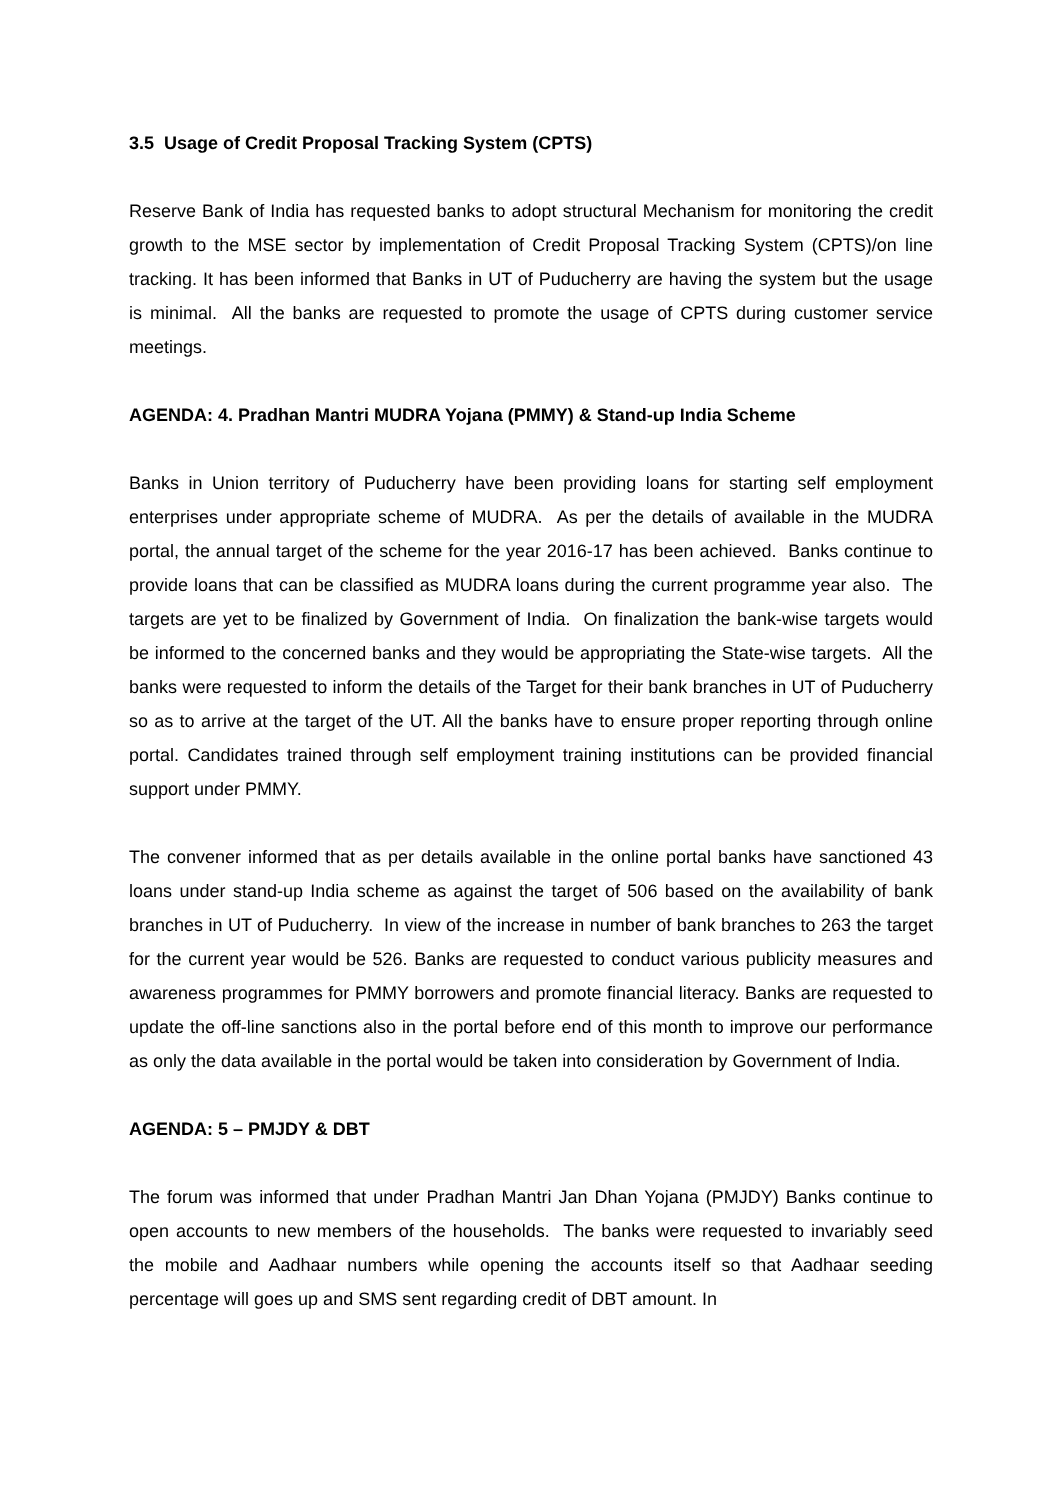3.5 Usage of Credit Proposal Tracking System (CPTS)
Reserve Bank of India has requested banks to adopt structural Mechanism for monitoring the credit growth to the MSE sector by implementation of Credit Proposal Tracking System (CPTS)/on line tracking. It has been informed that Banks in UT of Puducherry are having the system but the usage is minimal. All the banks are requested to promote the usage of CPTS during customer service meetings.
AGENDA: 4. Pradhan Mantri MUDRA Yojana (PMMY) & Stand-up India Scheme
Banks in Union territory of Puducherry have been providing loans for starting self employment enterprises under appropriate scheme of MUDRA. As per the details of available in the MUDRA portal, the annual target of the scheme for the year 2016-17 has been achieved. Banks continue to provide loans that can be classified as MUDRA loans during the current programme year also. The targets are yet to be finalized by Government of India. On finalization the bank-wise targets would be informed to the concerned banks and they would be appropriating the State-wise targets. All the banks were requested to inform the details of the Target for their bank branches in UT of Puducherry so as to arrive at the target of the UT. All the banks have to ensure proper reporting through online portal. Candidates trained through self employment training institutions can be provided financial support under PMMY.
The convener informed that as per details available in the online portal banks have sanctioned 43 loans under stand-up India scheme as against the target of 506 based on the availability of bank branches in UT of Puducherry. In view of the increase in number of bank branches to 263 the target for the current year would be 526. Banks are requested to conduct various publicity measures and awareness programmes for PMMY borrowers and promote financial literacy. Banks are requested to update the off-line sanctions also in the portal before end of this month to improve our performance as only the data available in the portal would be taken into consideration by Government of India.
AGENDA: 5 – PMJDY & DBT
The forum was informed that under Pradhan Mantri Jan Dhan Yojana (PMJDY) Banks continue to open accounts to new members of the households. The banks were requested to invariably seed the mobile and Aadhaar numbers while opening the accounts itself so that Aadhaar seeding percentage will goes up and SMS sent regarding credit of DBT amount. In